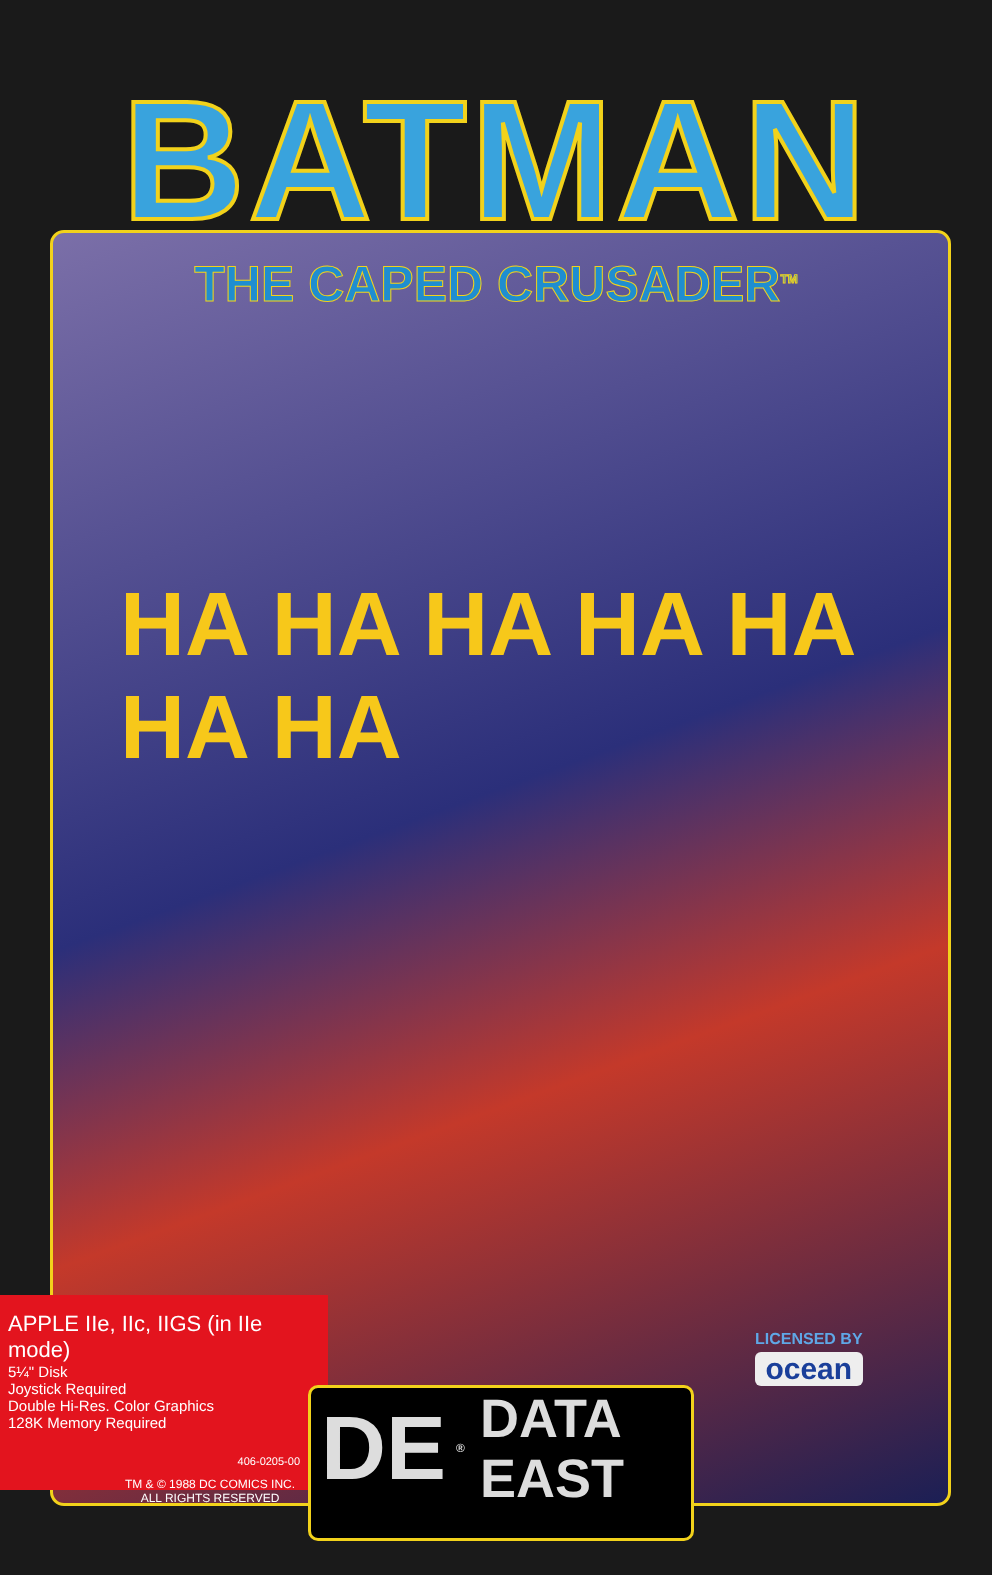BATMAN
THE CAPED CRUSADER<sup>TM</sup>
HA HA HA HA HA HA HA
APPLE IIe, IIc, IIGS (in IIe mode)
5¼" Disk
Joystick Required
Double Hi-Res. Color Graphics
128K Memory Required
406-0205-00
TM & © 1988 DC COMICS INC.
ALL RIGHTS RESERVED
DE ® DATA
EAST
LICENSED BY
ocean